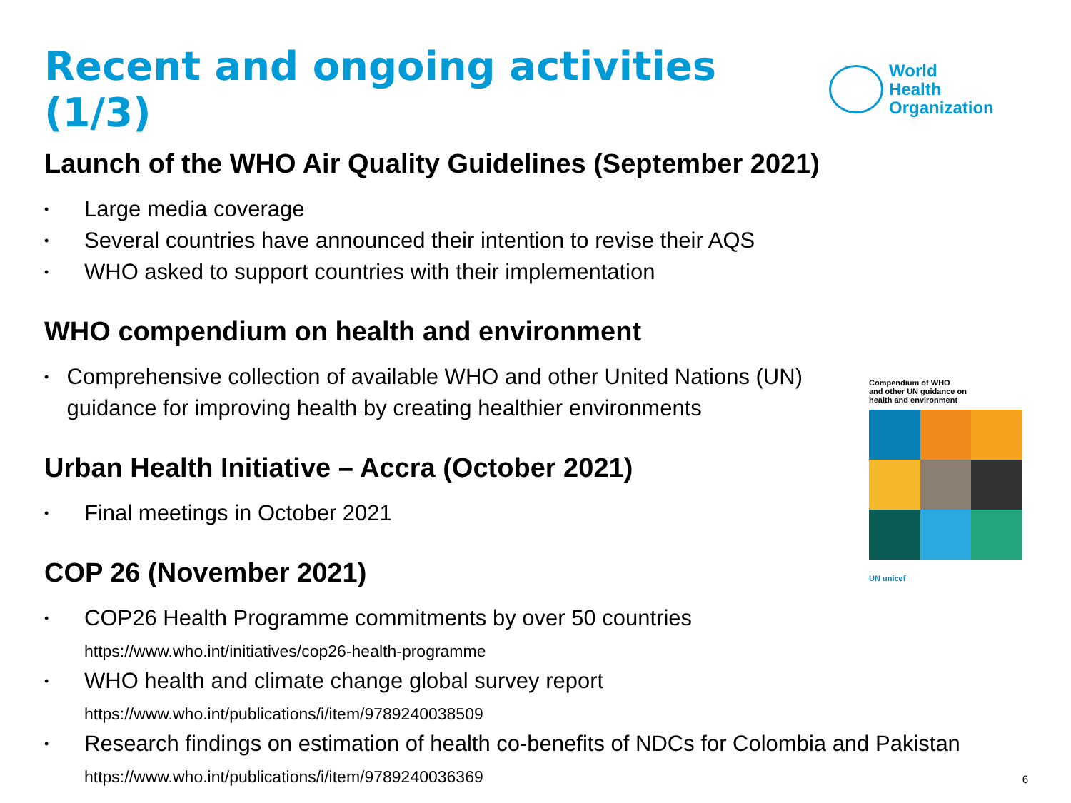Recent and ongoing activities (1/3)
World Health
Organization
Launch of the WHO Air Quality Guidelines (September 2021)
• Large media coverage
• Several countries have announced their intention to revise their AQS
• WHO asked to support countries with their implementation
WHO compendium on health and environment
• Comprehensive collection of available WHO and other United Nations (UN) guidance for improving health by creating healthier environments
Urban Health Initiative – Accra (October 2021)
• Final meetings in October 2021
COP 26 (November 2021)
• COP26 Health Programme commitments by over 50 countries
https://www.who.int/initiatives/cop26-health-programme
• WHO health and climate change global survey report
https://www.who.int/publications/i/item/9789240038509
• Research findings on estimation of health co-benefits of NDCs for Colombia and Pakistan
https://www.who.int/publications/i/item/9789240036369
Compendium of WHO
and other UN guidance on
health and environment
UN unicef
6